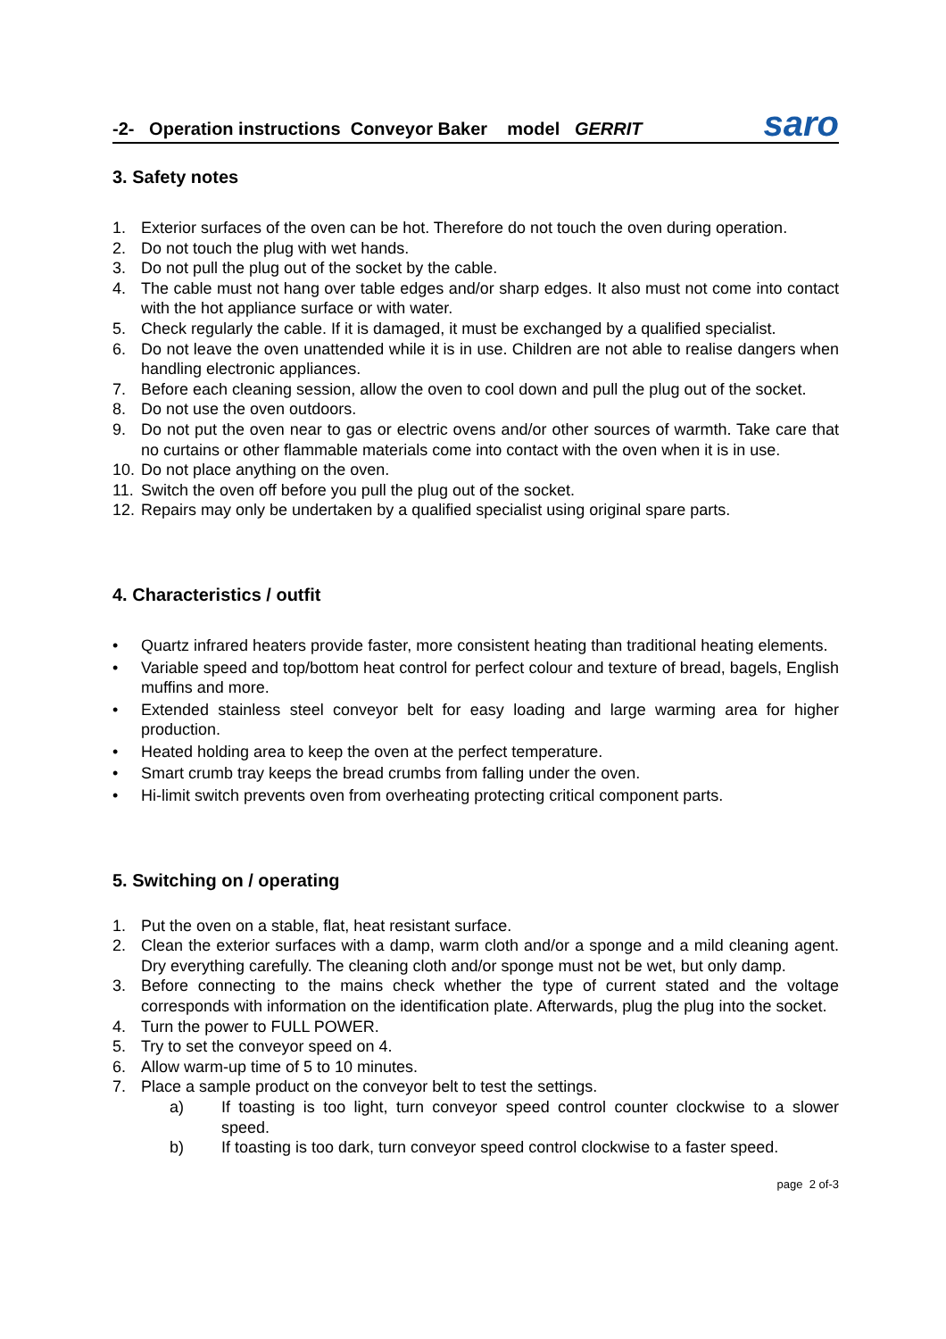-2- Operation instructions Conveyor Baker model GERRIT saro
3. Safety notes
1. Exterior surfaces of the oven can be hot. Therefore do not touch the oven during operation.
2. Do not touch the plug with wet hands.
3. Do not pull the plug out of the socket by the cable.
4. The cable must not hang over table edges and/or sharp edges. It also must not come into contact with the hot appliance surface or with water.
5. Check regularly the cable. If it is damaged, it must be exchanged by a qualified specialist.
6. Do not leave the oven unattended while it is in use. Children are not able to realise dangers when handling electronic appliances.
7. Before each cleaning session, allow the oven to cool down and pull the plug out of the socket.
8. Do not use the oven outdoors.
9. Do not put the oven near to gas or electric ovens and/or other sources of warmth. Take care that no curtains or other flammable materials come into contact with the oven when it is in use.
10. Do not place anything on the oven.
11. Switch the oven off before you pull the plug out of the socket.
12. Repairs may only be undertaken by a qualified specialist using original spare parts.
4. Characteristics / outfit
• Quartz infrared heaters provide faster, more consistent heating than traditional heating elements.
• Variable speed and top/bottom heat control for perfect colour and texture of bread, bagels, English muffins and more.
• Extended stainless steel conveyor belt for easy loading and large warming area for higher production.
• Heated holding area to keep the oven at the perfect temperature.
• Smart crumb tray keeps the bread crumbs from falling under the oven.
• Hi-limit switch prevents oven from overheating protecting critical component parts.
5. Switching on / operating
1. Put the oven on a stable, flat, heat resistant surface.
2. Clean the exterior surfaces with a damp, warm cloth and/or a sponge and a mild cleaning agent. Dry everything carefully. The cleaning cloth and/or sponge must not be wet, but only damp.
3. Before connecting to the mains check whether the type of current stated and the voltage corresponds with information on the identification plate. Afterwards, plug the plug into the socket.
4. Turn the power to FULL POWER.
5. Try to set the conveyor speed on 4.
6. Allow warm-up time of 5 to 10 minutes.
7. Place a sample product on the conveyor belt to test the settings.
a) If toasting is too light, turn conveyor speed control counter clockwise to a slower speed.
b) If toasting is too dark, turn conveyor speed control clockwise to a faster speed.
page 2 of-3